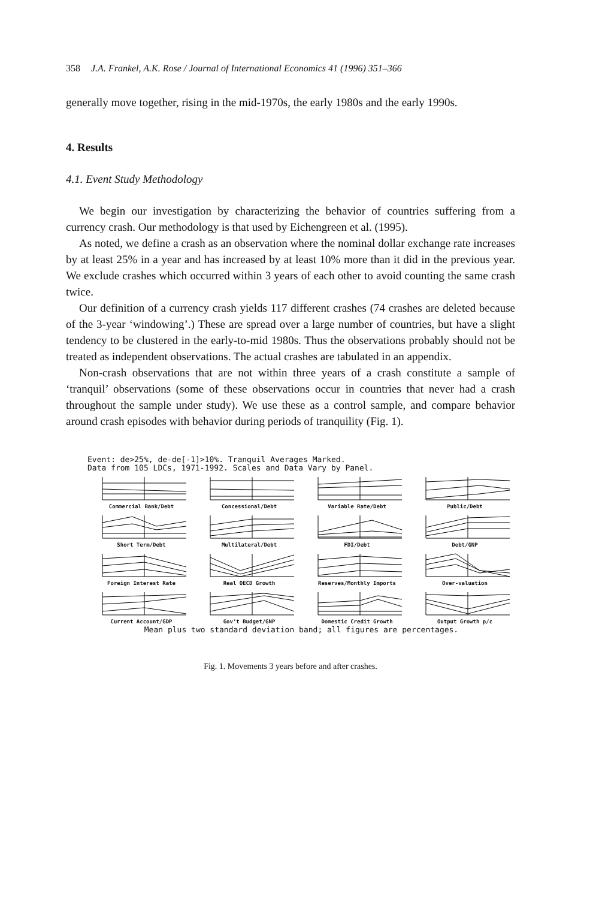358 J.A. Frankel, A.K. Rose / Journal of International Economics 41 (1996) 351–366
generally move together, rising in the mid-1970s, the early 1980s and the early 1990s.
4. Results
4.1. Event Study Methodology
We begin our investigation by characterizing the behavior of countries suffering from a currency crash. Our methodology is that used by Eichengreen et al. (1995).
As noted, we define a crash as an observation where the nominal dollar exchange rate increases by at least 25% in a year and has increased by at least 10% more than it did in the previous year. We exclude crashes which occurred within 3 years of each other to avoid counting the same crash twice.
Our definition of a currency crash yields 117 different crashes (74 crashes are deleted because of the 3-year ‘windowing’.) These are spread over a large number of countries, but have a slight tendency to be clustered in the early-to-mid 1980s. Thus the observations probably should not be treated as independent observations. The actual crashes are tabulated in an appendix.
Non-crash observations that are not within three years of a crash constitute a sample of ‘tranquil’ observations (some of these observations occur in countries that never had a crash throughout the sample under study). We use these as a control sample, and compare behavior around crash episodes with behavior during periods of tranquility (Fig. 1).
Event: de>25%, de-de[-1]>10%. Tranquil Averages Marked.
Data from 105 LDCs, 1971-1992. Scales and Data Vary by Panel.
Commercial Bank/Debt
Concessional/Debt
Variable Rate/Debt
Public/Debt
Short Term/Debt
Multilateral/Debt
FDI/Debt
Debt/GNP
Foreign Interest Rate
Real OECD Growth
Reserves/Monthly Imports
Over-valuation
Current Account/GDP
Gov't Budget/GNP
Domestic Credit Growth
Output Growth p/c
Mean plus two standard deviation band; all figures are percentages.
Fig. 1. Movements 3 years before and after crashes.